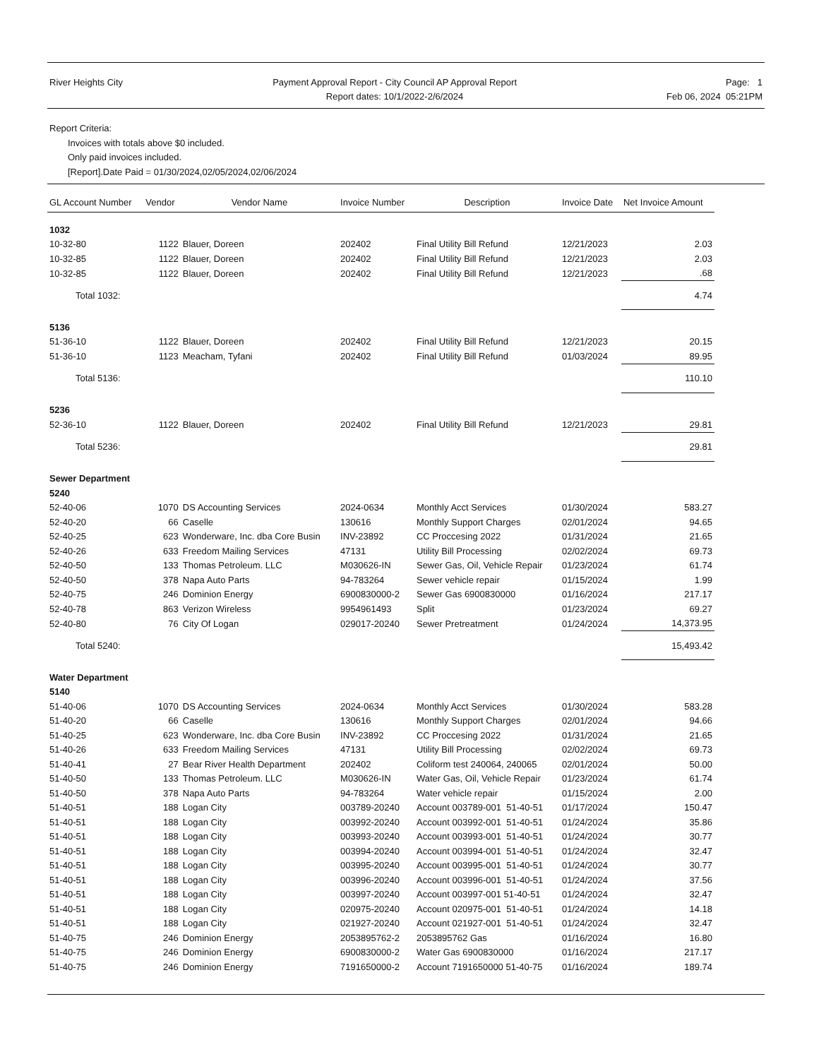River Heights City Payment Approval Report - City Council AP Approval Report
Report dates: 10/1/2022-2/6/2024
Page: 1
Feb 06, 2024 05:21PM
Report Criteria:
Invoices with totals above $0 included.
Only paid invoices included.
[Report].Date Paid = 01/30/2024,02/05/2024,02/06/2024
| GL Account Number | Vendor | Vendor Name | Invoice Number | Description | Invoice Date | Net Invoice Amount |
| --- | --- | --- | --- | --- | --- | --- |
| 1032 | | | | | | |
| 10-32-80 | 1122 | Blauer, Doreen | 202402 | Final Utility Bill Refund | 12/21/2023 | 2.03 |
| 10-32-85 | 1122 | Blauer, Doreen | 202402 | Final Utility Bill Refund | 12/21/2023 | 2.03 |
| 10-32-85 | 1122 | Blauer, Doreen | 202402 | Final Utility Bill Refund | 12/21/2023 | .68 |
| Total 1032: | | | | | | 4.74 |
| 5136 | | | | | | |
| 51-36-10 | 1122 | Blauer, Doreen | 202402 | Final Utility Bill Refund | 12/21/2023 | 20.15 |
| 51-36-10 | 1123 | Meacham, Tyfani | 202402 | Final Utility Bill Refund | 01/03/2024 | 89.95 |
| Total 5136: | | | | | | 110.10 |
| 5236 | | | | | | |
| 52-36-10 | 1122 | Blauer, Doreen | 202402 | Final Utility Bill Refund | 12/21/2023 | 29.81 |
| Total 5236: | | | | | | 29.81 |
| Sewer Department | | | | | | |
| 5240 | | | | | | |
| 52-40-06 | 1070 | DS Accounting Services | 2024-0634 | Monthly Acct Services | 01/30/2024 | 583.27 |
| 52-40-20 | 66 | Caselle | 130616 | Monthly Support Charges | 02/01/2024 | 94.65 |
| 52-40-25 | 623 | Wonderware, Inc. dba Core Busin | INV-23892 | CC Proccesing 2022 | 01/31/2024 | 21.65 |
| 52-40-26 | 633 | Freedom Mailing Services | 47131 | Utility Bill Processing | 02/02/2024 | 69.73 |
| 52-40-50 | 133 | Thomas Petroleum. LLC | M030626-IN | Sewer Gas, Oil, Vehicle Repair | 01/23/2024 | 61.74 |
| 52-40-50 | 378 | Napa Auto Parts | 94-783264 | Sewer vehicle repair | 01/15/2024 | 1.99 |
| 52-40-75 | 246 | Dominion Energy | 6900830000-2 | Sewer Gas 6900830000 | 01/16/2024 | 217.17 |
| 52-40-78 | 863 | Verizon Wireless | 9954961493 | Split | 01/23/2024 | 69.27 |
| 52-40-80 | 76 | City Of Logan | 029017-20240 | Sewer Pretreatment | 01/24/2024 | 14,373.95 |
| Total 5240: | | | | | | 15,493.42 |
| Water Department | | | | | | |
| 5140 | | | | | | |
| 51-40-06 | 1070 | DS Accounting Services | 2024-0634 | Monthly Acct Services | 01/30/2024 | 583.28 |
| 51-40-20 | 66 | Caselle | 130616 | Monthly Support Charges | 02/01/2024 | 94.66 |
| 51-40-25 | 623 | Wonderware, Inc. dba Core Busin | INV-23892 | CC Proccesing 2022 | 01/31/2024 | 21.65 |
| 51-40-26 | 633 | Freedom Mailing Services | 47131 | Utility Bill Processing | 02/02/2024 | 69.73 |
| 51-40-41 | 27 | Bear River Health Department | 202402 | Coliform test 240064, 240065 | 02/01/2024 | 50.00 |
| 51-40-50 | 133 | Thomas Petroleum. LLC | M030626-IN | Water Gas, Oil, Vehicle Repair | 01/23/2024 | 61.74 |
| 51-40-50 | 378 | Napa Auto Parts | 94-783264 | Water vehicle repair | 01/15/2024 | 2.00 |
| 51-40-51 | 188 | Logan City | 003789-20240 | Account 003789-001 51-40-51 | 01/17/2024 | 150.47 |
| 51-40-51 | 188 | Logan City | 003992-20240 | Account 003992-001 51-40-51 | 01/24/2024 | 35.86 |
| 51-40-51 | 188 | Logan City | 003993-20240 | Account 003993-001 51-40-51 | 01/24/2024 | 30.77 |
| 51-40-51 | 188 | Logan City | 003994-20240 | Account 003994-001 51-40-51 | 01/24/2024 | 32.47 |
| 51-40-51 | 188 | Logan City | 003995-20240 | Account 003995-001 51-40-51 | 01/24/2024 | 30.77 |
| 51-40-51 | 188 | Logan City | 003996-20240 | Account 003996-001 51-40-51 | 01/24/2024 | 37.56 |
| 51-40-51 | 188 | Logan City | 003997-20240 | Account 003997-001 51-40-51 | 01/24/2024 | 32.47 |
| 51-40-51 | 188 | Logan City | 020975-20240 | Account 020975-001 51-40-51 | 01/24/2024 | 14.18 |
| 51-40-51 | 188 | Logan City | 021927-20240 | Account 021927-001 51-40-51 | 01/24/2024 | 32.47 |
| 51-40-75 | 246 | Dominion Energy | 2053895762-2 | 2053895762 Gas | 01/16/2024 | 16.80 |
| 51-40-75 | 246 | Dominion Energy | 6900830000-2 | Water Gas 6900830000 | 01/16/2024 | 217.17 |
| 51-40-75 | 246 | Dominion Energy | 7191650000-2 | Account 7191650000 51-40-75 | 01/16/2024 | 189.74 |